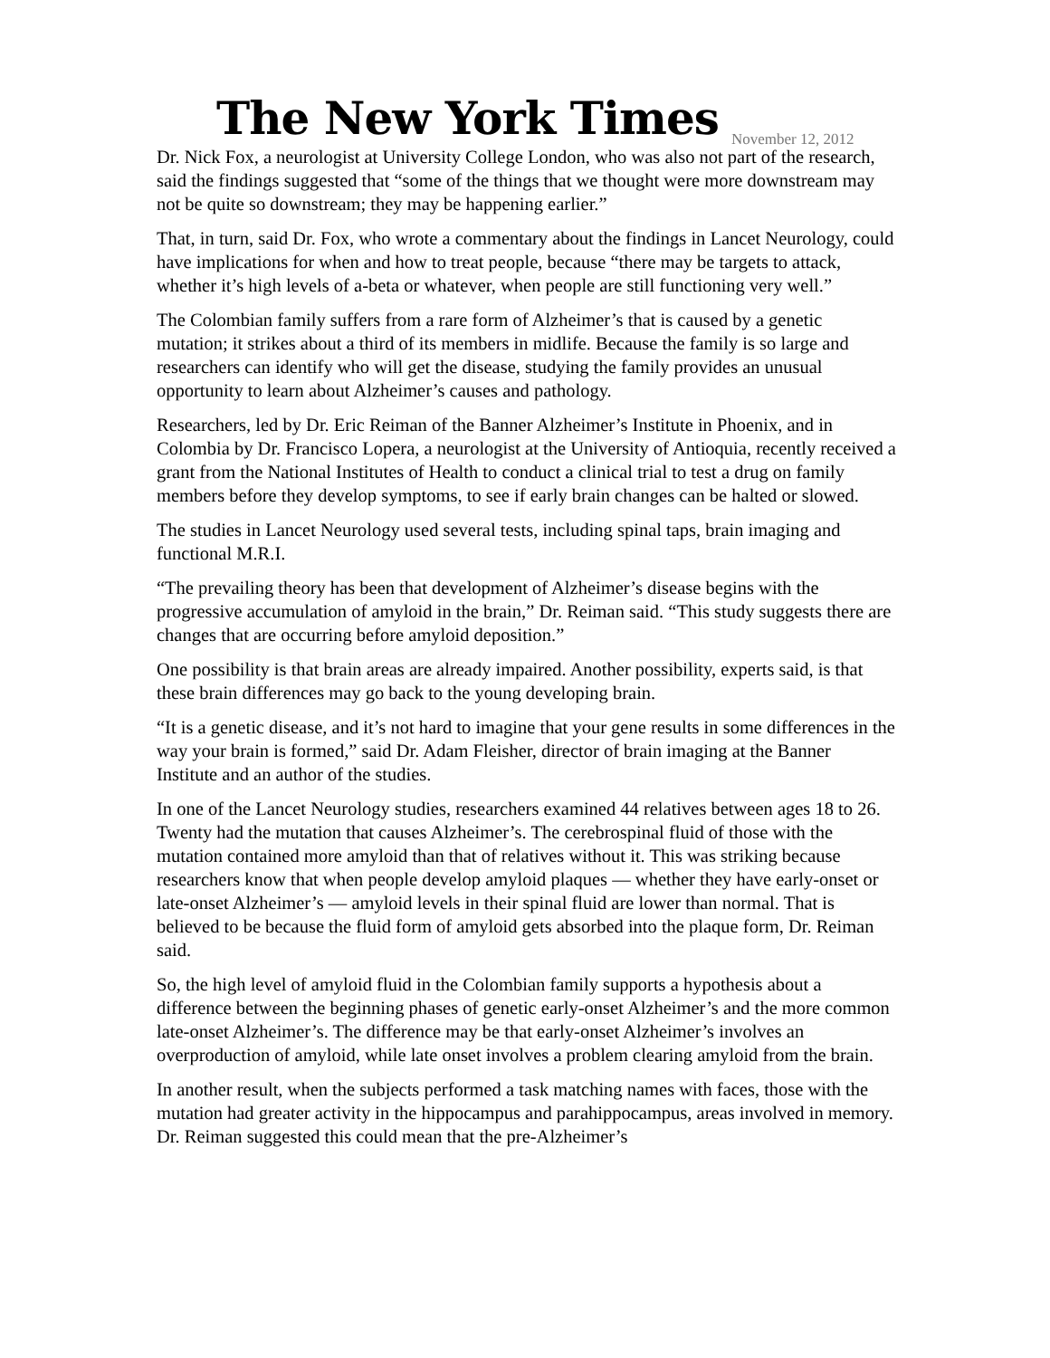The New York Times November 12, 2012
Dr. Nick Fox, a neurologist at University College London, who was also not part of the research, said the findings suggested that “some of the things that we thought were more downstream may not be quite so downstream; they may be happening earlier.”
That, in turn, said Dr. Fox, who wrote a commentary about the findings in Lancet Neurology, could have implications for when and how to treat people, because “there may be targets to attack, whether it’s high levels of a-beta or whatever, when people are still functioning very well.”
The Colombian family suffers from a rare form of Alzheimer’s that is caused by a genetic mutation; it strikes about a third of its members in midlife. Because the family is so large and researchers can identify who will get the disease, studying the family provides an unusual opportunity to learn about Alzheimer’s causes and pathology.
Researchers, led by Dr. Eric Reiman of the Banner Alzheimer’s Institute in Phoenix, and in Colombia by Dr. Francisco Lopera, a neurologist at the University of Antioquia, recently received a grant from the National Institutes of Health to conduct a clinical trial to test a drug on family members before they develop symptoms, to see if early brain changes can be halted or slowed.
The studies in Lancet Neurology used several tests, including spinal taps, brain imaging and functional M.R.I.
“The prevailing theory has been that development of Alzheimer’s disease begins with the progressive accumulation of amyloid in the brain,” Dr. Reiman said. “This study suggests there are changes that are occurring before amyloid deposition.”
One possibility is that brain areas are already impaired. Another possibility, experts said, is that these brain differences may go back to the young developing brain.
“It is a genetic disease, and it’s not hard to imagine that your gene results in some differences in the way your brain is formed,” said Dr. Adam Fleisher, director of brain imaging at the Banner Institute and an author of the studies.
In one of the Lancet Neurology studies, researchers examined 44 relatives between ages 18 to 26. Twenty had the mutation that causes Alzheimer’s. The cerebrospinal fluid of those with the mutation contained more amyloid than that of relatives without it. This was striking because researchers know that when people develop amyloid plaques — whether they have early-onset or late-onset Alzheimer’s — amyloid levels in their spinal fluid are lower than normal. That is believed to be because the fluid form of amyloid gets absorbed into the plaque form, Dr. Reiman said.
So, the high level of amyloid fluid in the Colombian family supports a hypothesis about a difference between the beginning phases of genetic early-onset Alzheimer’s and the more common late-onset Alzheimer’s. The difference may be that early-onset Alzheimer’s involves an overproduction of amyloid, while late onset involves a problem clearing amyloid from the brain.
In another result, when the subjects performed a task matching names with faces, those with the mutation had greater activity in the hippocampus and parahippocampus, areas involved in memory. Dr. Reiman suggested this could mean that the pre-Alzheimer’s